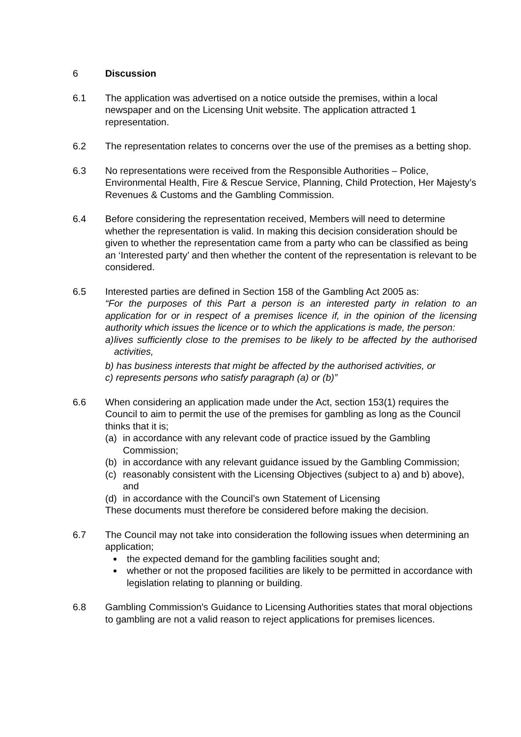6 Discussion
6.1 The application was advertised on a notice outside the premises, within a local newspaper and on the Licensing Unit website. The application attracted 1 representation.
6.2 The representation relates to concerns over the use of the premises as a betting shop.
6.3 No representations were received from the Responsible Authorities – Police, Environmental Health, Fire & Rescue Service, Planning, Child Protection, Her Majesty’s Revenues & Customs and the Gambling Commission.
6.4 Before considering the representation received, Members will need to determine whether the representation is valid. In making this decision consideration should be given to whether the representation came from a party who can be classified as being an ‘Interested party’ and then whether the content of the representation is relevant to be considered.
6.5 Interested parties are defined in Section 158 of the Gambling Act 2005 as:
“For the purposes of this Part a person is an interested party in relation to an application for or in respect of a premises licence if, in the opinion of the licensing authority which issues the licence or to which the applications is made, the person:
a) lives sufficiently close to the premises to be likely to be affected by the authorised activities,
b) has business interests that might be affected by the authorised activities, or
c) represents persons who satisfy paragraph (a) or (b)”
6.6 When considering an application made under the Act, section 153(1) requires the Council to aim to permit the use of the premises for gambling as long as the Council thinks that it is;
(a) in accordance with any relevant code of practice issued by the Gambling Commission;
(b) in accordance with any relevant guidance issued by the Gambling Commission;
(c) reasonably consistent with the Licensing Objectives (subject to a) and b) above), and
(d) in accordance with the Council’s own Statement of Licensing
These documents must therefore be considered before making the decision.
6.7 The Council may not take into consideration the following issues when determining an application;
the expected demand for the gambling facilities sought and;
whether or not the proposed facilities are likely to be permitted in accordance with legislation relating to planning or building.
6.8 Gambling Commission's Guidance to Licensing Authorities states that moral objections to gambling are not a valid reason to reject applications for premises licences.